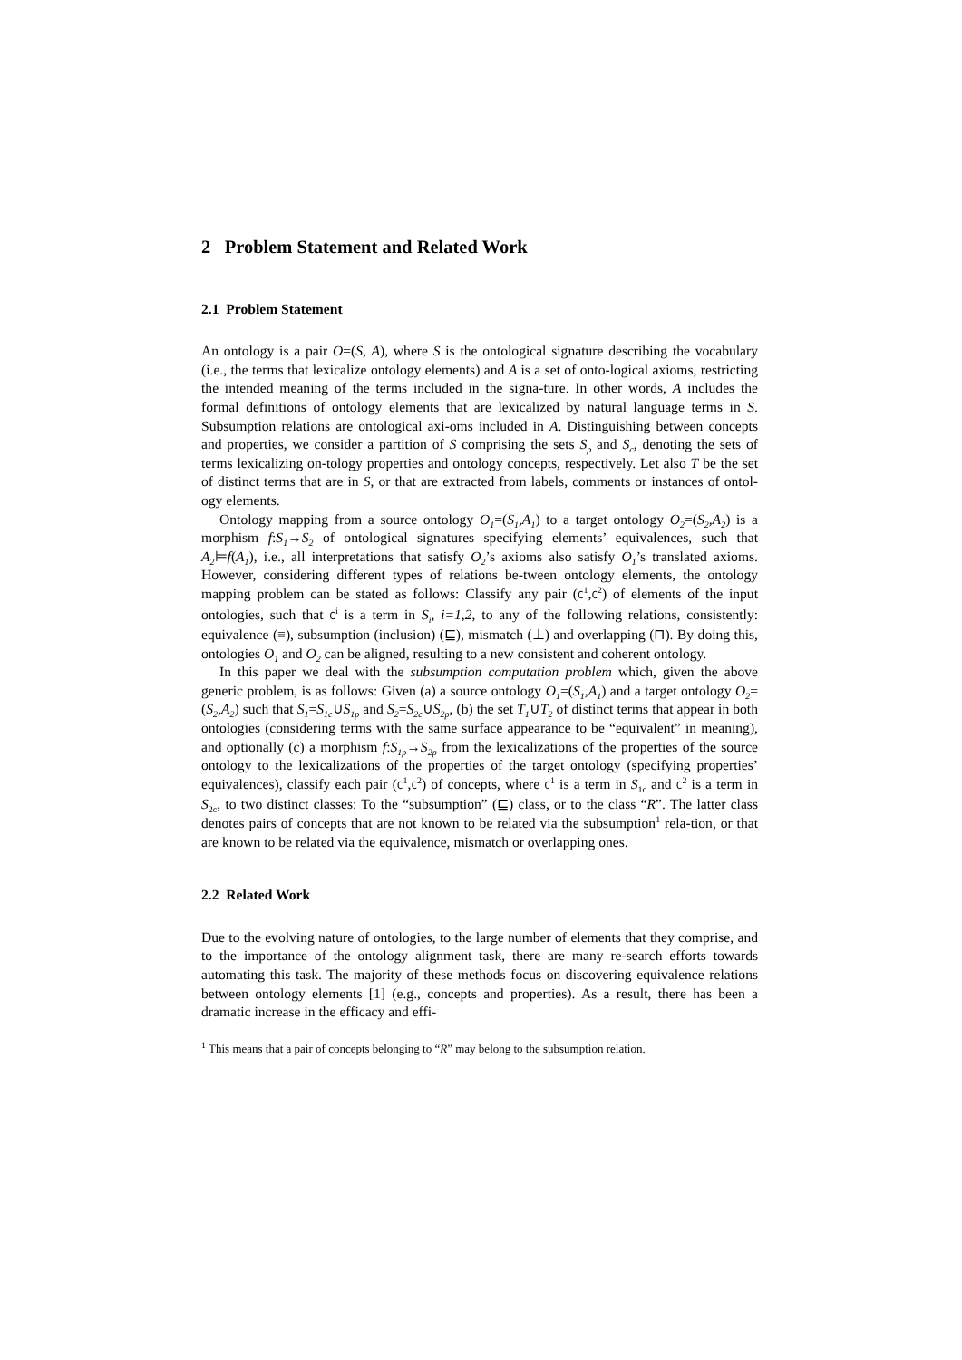2 Problem Statement and Related Work
2.1 Problem Statement
An ontology is a pair O=(S, A), where S is the ontological signature describing the vocabulary (i.e., the terms that lexicalize ontology elements) and A is a set of onto-logical axioms, restricting the intended meaning of the terms included in the signa-ture. In other words, A includes the formal definitions of ontology elements that are lexicalized by natural language terms in S. Subsumption relations are ontological axi-oms included in A. Distinguishing between concepts and properties, we consider a partition of S comprising the sets S<sub>p</sub> and S<sub>c</sub>, denoting the sets of terms lexicalizing on-tology properties and ontology concepts, respectively. Let also T be the set of distinct terms that are in S, or that are extracted from labels, comments or instances of ontol-ogy elements.
Ontology mapping from a source ontology O<sub>1</sub>=(S<sub>1</sub>,A<sub>1</sub>) to a target ontology O<sub>2</sub>=(S<sub>2</sub>,A<sub>2</sub>) is a morphism f:S<sub>1</sub>→S<sub>2</sub> of ontological signatures specifying elements’ equivalences, such that A<sub>2</sub>⊨f(A<sub>1</sub>), i.e., all interpretations that satisfy O<sub>2</sub>’s axioms also satisfy O<sub>1</sub>’s translated axioms. However, considering different types of relations be-tween ontology elements, the ontology mapping problem can be stated as follows: Classify any pair (C<sup>1</sup>,C<sup>2</sup>) of elements of the input ontologies, such that C<sup>i</sup> is a term in S<sub>i</sub>, i=1,2, to any of the following relations, consistently: equivalence (≡), subsumption (inclusion) (⊑), mismatch (⊥) and overlapping (⊓). By doing this, ontologies O<sub>1</sub> and O<sub>2</sub> can be aligned, resulting to a new consistent and coherent ontology.
In this paper we deal with the subsumption computation problem which, given the above generic problem, is as follows: Given (a) a source ontology O<sub>1</sub>=(S<sub>1</sub>,A<sub>1</sub>) and a target ontology O<sub>2</sub>=(S<sub>2</sub>,A<sub>2</sub>) such that S<sub>1</sub>=S<sub>1c</sub>∪S<sub>1p</sub> and S<sub>2</sub>=S<sub>2c</sub>∪S<sub>2p</sub>, (b) the set T<sub>1</sub>∪T<sub>2</sub> of distinct terms that appear in both ontologies (considering terms with the same surface appearance to be “equivalent” in meaning), and optionally (c) a morphism f:S<sub>1p</sub>→S<sub>2p</sub> from the lexicalizations of the properties of the source ontology to the lexicalizations of the properties of the target ontology (specifying properties’ equivalences), classify each pair (C<sup>1</sup>,C<sup>2</sup>) of concepts, where C<sup>1</sup> is a term in S<sub>1c</sub> and C<sup>2</sup> is a term in S<sub>2c</sub>, to two distinct classes: To the “subsumption” (⊑) class, or to the class “R”. The latter class denotes pairs of concepts that are not known to be related via the subsumption<sup>1</sup> rela-tion, or that are known to be related via the equivalence, mismatch or overlapping ones.
2.2 Related Work
Due to the evolving nature of ontologies, to the large number of elements that they comprise, and to the importance of the ontology alignment task, there are many re-search efforts towards automating this task. The majority of these methods focus on discovering equivalence relations between ontology elements [1] (e.g., concepts and properties). As a result, there has been a dramatic increase in the efficacy and effi-
<sup>1</sup> This means that a pair of concepts belonging to “R” may belong to the subsumption relation.